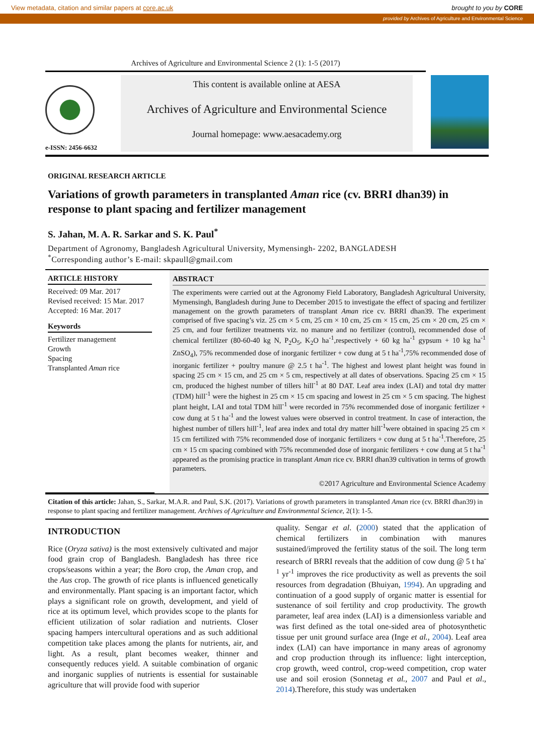View metadata, citation and similar papers at core.ac.uk brought to you by CORE
provided by Archives of Agriculture and Environmental Science
Archives of Agriculture and Environmental Science 2 (1): 1-5 (2017)
e-ISSN: 2456-6632
This content is available online at AESA
Archives of Agriculture and Environmental Science
Journal homepage: www.aesacademy.org
ORIGINAL RESEARCH ARTICLE
Variations of growth parameters in transplanted Aman rice (cv. BRRI dhan39) in response to plant spacing and fertilizer management
S. Jahan, M. A. R. Sarkar and S. K. Paul<sup>*</sup>
Department of Agronomy, Bangladesh Agricultural University, Mymensingh- 2202, BANGLADESH
<sup>*</sup> Corresponding author’s E-mail: skpaull@gmail.com
ARTICLE HISTORY
Received: 09 Mar. 2017
Revised received: 15 Mar. 2017
Accepted: 16 Mar. 2017
Keywords
Fertilizer management
Growth
Spacing
Transplanted Aman rice
ABSTRACT
The experiments were carried out at the Agronomy Field Laboratory, Bangladesh Agricultural University, Mymensingh, Bangladesh during June to December 2015 to investigate the effect of spacing and fertilizer management on the growth parameters of transplant Aman rice cv. BRRI dhan39. The experiment comprised of five spacing’s viz. 25 cm × 5 cm, 25 cm × 10 cm, 25 cm × 15 cm, 25 cm × 20 cm, 25 cm × 25 cm, and four fertilizer treatments viz. no manure and no fertilizer (control), recommended dose of chemical fertilizer (80-60-40 kg N, P<sub>2</sub>O<sub>5</sub>, K<sub>2</sub>O ha<sup>-1</sup>,respectively + 60 kg ha<sup>-1</sup> gypsum + 10 kg ha<sup>-1</sup> ZnSO<sub>4</sub>), 75% recommended dose of inorganic fertilizer + cow dung at 5 t ha<sup>-1</sup>,75% recommended dose of inorganic fertilizer + poultry manure @ 2.5 t ha<sup>-1</sup>. The highest and lowest plant height was found in spacing 25 cm × 15 cm, and 25 cm × 5 cm, respectively at all dates of observations. Spacing 25 cm × 15 cm, produced the highest number of tillers hill<sup>-1</sup> at 80 DAT. Leaf area index (LAI) and total dry matter (TDM) hill<sup>-1</sup> were the highest in 25 cm × 15 cm spacing and lowest in 25 cm × 5 cm spacing. The highest plant height, LAI and total TDM hill<sup>-1</sup> were recorded in 75% recommended dose of inorganic fertilizer + cow dung at 5 t ha<sup>-1</sup> and the lowest values were observed in control treatment. In case of interaction, the highest number of tillers hill<sup>-1</sup>, leaf area index and total dry matter hill<sup>-1</sup>were obtained in spacing 25 cm × 15 cm fertilized with 75% recommended dose of inorganic fertilizers + cow dung at 5 t ha<sup>-1</sup>.Therefore, 25 cm × 15 cm spacing combined with 75% recommended dose of inorganic fertilizers + cow dung at 5 t ha<sup>-1</sup> appeared as the promising practice in transplant Aman rice cv. BRRI dhan39 cultivation in terms of growth parameters.
©2017 Agriculture and Environmental Science Academy
Citation of this article: Jahan, S., Sarkar, M.A.R. and Paul, S.K. (2017). Variations of growth parameters in transplanted Aman rice (cv. BRRI dhan39) in response to plant spacing and fertilizer management. Archives of Agriculture and Environmental Science, 2(1): 1-5.
INTRODUCTION
Rice (Oryza sativa) is the most extensively cultivated and major food grain crop of Bangladesh. Bangladesh has three rice crops/seasons within a year; the Boro crop, the Aman crop, and the Aus crop. The growth of rice plants is influenced genetically and environmentally. Plant spacing is an important factor, which plays a significant role on growth, development, and yield of rice at its optimum level, which provides scope to the plants for efficient utilization of solar radiation and nutrients. Closer spacing hampers intercultural operations and as such additional competition take places among the plants for nutrients, air, and light. As a result, plant becomes weaker, thinner and consequently reduces yield. A suitable combination of organic and inorganic supplies of nutrients is essential for sustainable agriculture that will provide food with superior
quality. Sengar et al. (2000) stated that the application of chemical fertilizers in combination with manures sustained/improved the fertility status of the soil. The long term research of BRRI reveals that the addition of cow dung @ 5 t ha<sup>-1</sup> yr<sup>-1</sup> improves the rice productivity as well as prevents the soil resources from degradation (Bhuiyan, 1994). An upgrading and continuation of a good supply of organic matter is essential for sustenance of soil fertility and crop productivity. The growth parameter, leaf area index (LAI) is a dimensionless variable and was first defined as the total one-sided area of photosynthetic tissue per unit ground surface area (Inge et al., 2004). Leaf area index (LAI) can have importance in many areas of agronomy and crop production through its influence: light interception, crop growth, weed control, crop-weed competition, crop water use and soil erosion (Sonnetag et al., 2007 and Paul et al., 2014).Therefore, this study was undertaken